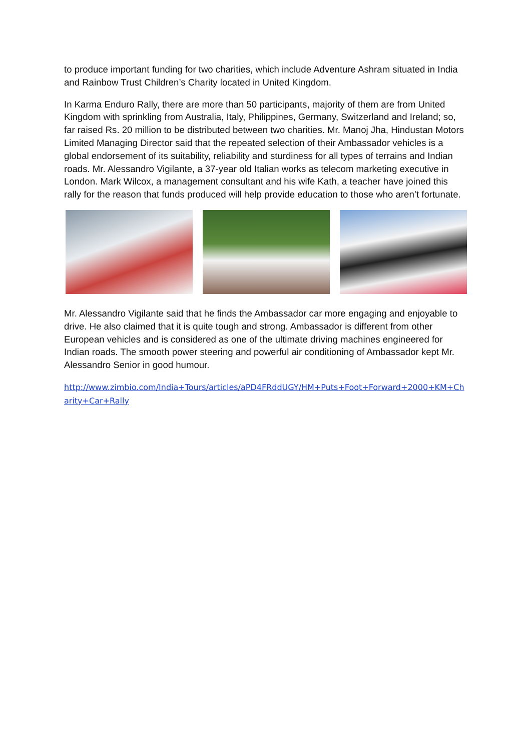to produce important funding for two charities, which include Adventure Ashram situated in India and Rainbow Trust Children’s Charity located in United Kingdom.
In Karma Enduro Rally, there are more than 50 participants, majority of them are from United Kingdom with sprinkling from Australia, Italy, Philippines, Germany, Switzerland and Ireland; so, far raised Rs. 20 million to be distributed between two charities. Mr. Manoj Jha, Hindustan Motors Limited Managing Director said that the repeated selection of their Ambassador vehicles is a global endorsement of its suitability, reliability and sturdiness for all types of terrains and Indian roads. Mr. Alessandro Vigilante, a 37-year old Italian works as telecom marketing executive in London. Mark Wilcox, a management consultant and his wife Kath, a teacher have joined this rally for the reason that funds produced will help provide education to those who aren’t fortunate.
Mr. Alessandro Vigilante said that he finds the Ambassador car more engaging and enjoyable to drive. He also claimed that it is quite tough and strong. Ambassador is different from other European vehicles and is considered as one of the ultimate driving machines engineered for Indian roads. The smooth power steering and powerful air conditioning of Ambassador kept Mr. Alessandro Senior in good humour.
http://www.zimbio.com/India+Tours/articles/aPD4FRddUGY/HM+Puts+Foot+Forward+2000+KM+Charity+Car+Rally